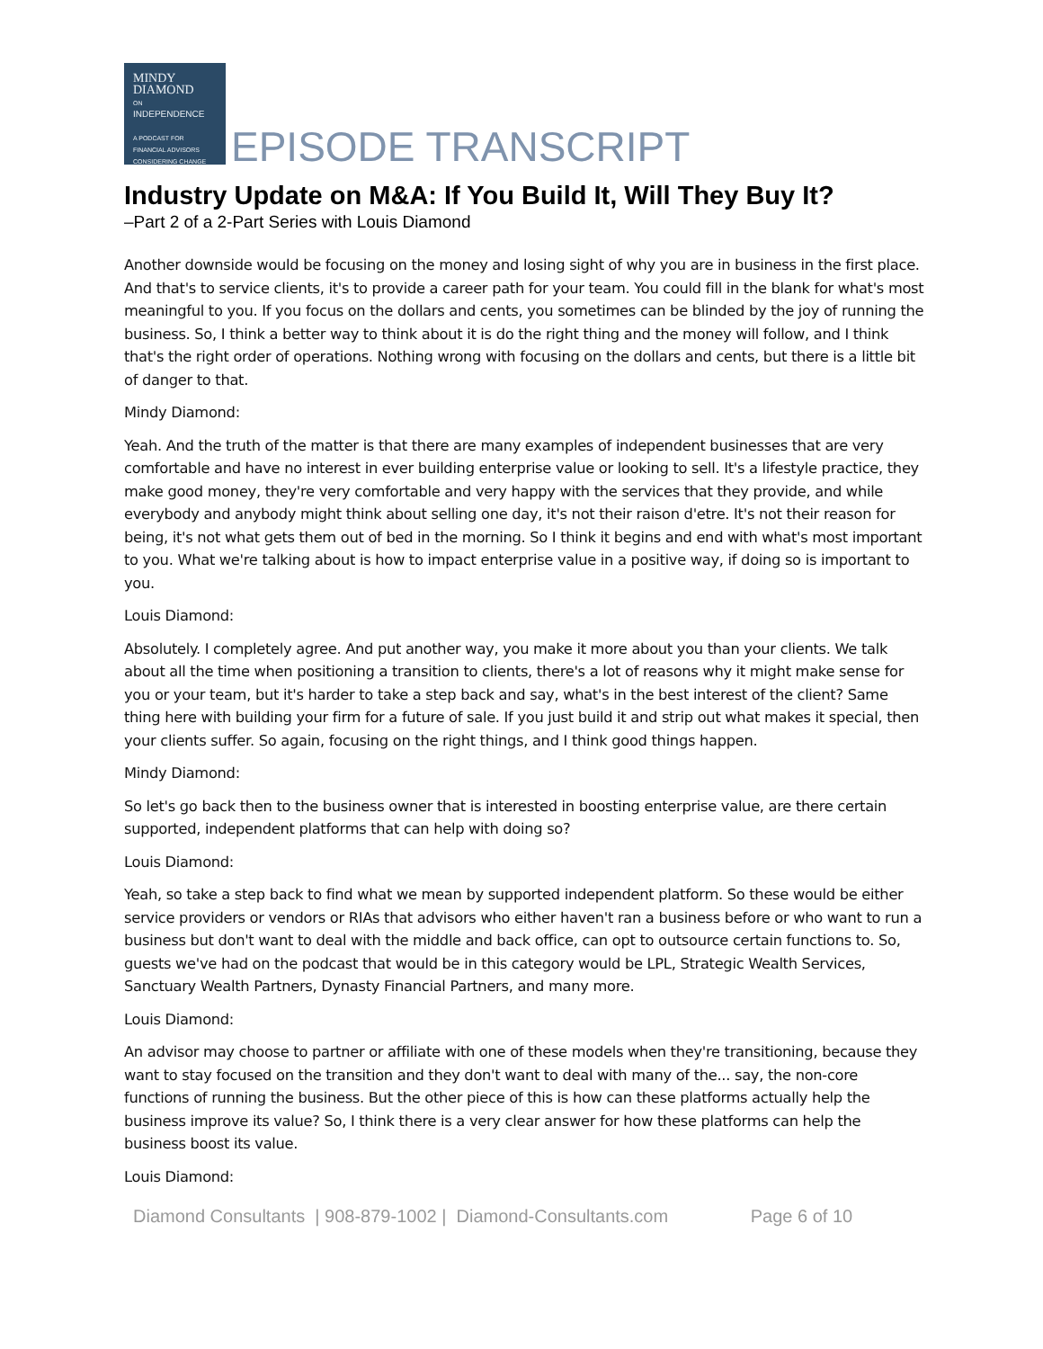MINDY
DIAMOND
ON
INDEPENDENCE
A PODCAST FOR
FINANCIAL ADVISORS
CONSIDERING CHANGE
EPISODE TRANSCRIPT
Industry Update on M&A: If You Build It, Will They Buy It?
–Part 2 of a 2-Part Series with Louis Diamond
Another downside would be focusing on the money and losing sight of why you are in business in the first place. And that's to service clients, it's to provide a career path for your team. You could fill in the blank for what's most meaningful to you. If you focus on the dollars and cents, you sometimes can be blinded by the joy of running the business. So, I think a better way to think about it is do the right thing and the money will follow, and I think that's the right order of operations. Nothing wrong with focusing on the dollars and cents, but there is a little bit of danger to that.
Mindy Diamond:
Yeah. And the truth of the matter is that there are many examples of independent businesses that are very comfortable and have no interest in ever building enterprise value or looking to sell. It's a lifestyle practice, they make good money, they're very comfortable and very happy with the services that they provide, and while everybody and anybody might think about selling one day, it's not their raison d'etre. It's not their reason for being, it's not what gets them out of bed in the morning. So I think it begins and end with what's most important to you. What we're talking about is how to impact enterprise value in a positive way, if doing so is important to you.
Louis Diamond:
Absolutely. I completely agree. And put another way, you make it more about you than your clients. We talk about all the time when positioning a transition to clients, there's a lot of reasons why it might make sense for you or your team, but it's harder to take a step back and say, what's in the best interest of the client? Same thing here with building your firm for a future of sale. If you just build it and strip out what makes it special, then your clients suffer. So again, focusing on the right things, and I think good things happen.
Mindy Diamond:
So let's go back then to the business owner that is interested in boosting enterprise value, are there certain supported, independent platforms that can help with doing so?
Louis Diamond:
Yeah, so take a step back to find what we mean by supported independent platform. So these would be either service providers or vendors or RIAs that advisors who either haven't ran a business before or who want to run a business but don't want to deal with the middle and back office, can opt to outsource certain functions to. So, guests we've had on the podcast that would be in this category would be LPL, Strategic Wealth Services, Sanctuary Wealth Partners, Dynasty Financial Partners, and many more.
Louis Diamond:
An advisor may choose to partner or affiliate with one of these models when they're transitioning, because they want to stay focused on the transition and they don't want to deal with many of the... say, the non-core functions of running the business. But the other piece of this is how can these platforms actually help the business improve its value? So, I think there is a very clear answer for how these platforms can help the business boost its value.
Louis Diamond:
Diamond Consultants | 908-879-1002 | Diamond-Consultants.com Page 6 of 10